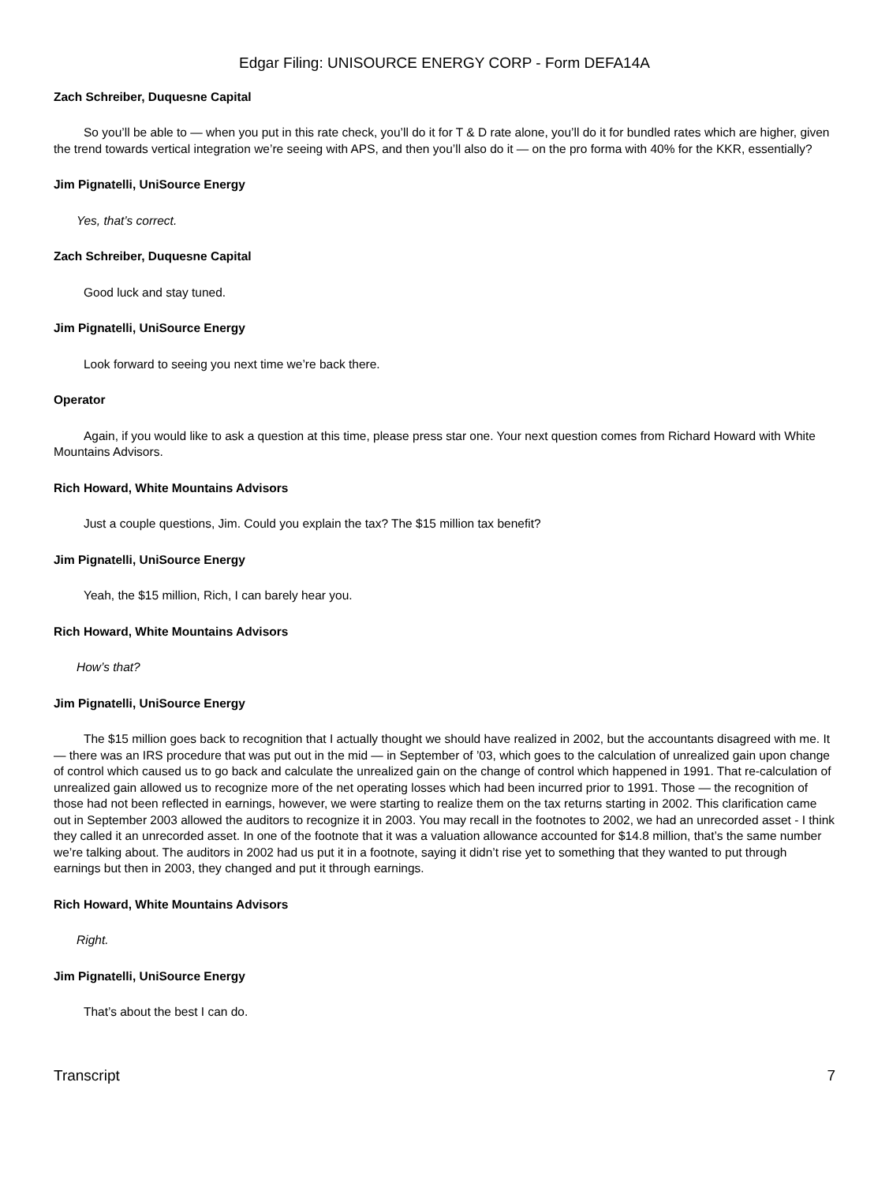Edgar Filing: UNISOURCE ENERGY CORP - Form DEFA14A
Zach Schreiber, Duquesne Capital
So you’ll be able to — when you put in this rate check, you’ll do it for T & D rate alone, you’ll do it for bundled rates which are higher, given the trend towards vertical integration we’re seeing with APS, and then you’ll also do it — on the pro forma with 40% for the KKR, essentially?
Jim Pignatelli, UniSource Energy
Yes, that’s correct.
Zach Schreiber, Duquesne Capital
Good luck and stay tuned.
Jim Pignatelli, UniSource Energy
Look forward to seeing you next time we’re back there.
Operator
Again, if you would like to ask a question at this time, please press star one. Your next question comes from Richard Howard with White Mountains Advisors.
Rich Howard, White Mountains Advisors
Just a couple questions, Jim. Could you explain the tax? The $15 million tax benefit?
Jim Pignatelli, UniSource Energy
Yeah, the $15 million, Rich, I can barely hear you.
Rich Howard, White Mountains Advisors
How’s that?
Jim Pignatelli, UniSource Energy
The $15 million goes back to recognition that I actually thought we should have realized in 2002, but the accountants disagreed with me. It — there was an IRS procedure that was put out in the mid — in September of ’03, which goes to the calculation of unrealized gain upon change of control which caused us to go back and calculate the unrealized gain on the change of control which happened in 1991. That re-calculation of unrealized gain allowed us to recognize more of the net operating losses which had been incurred prior to 1991. Those — the recognition of those had not been reflected in earnings, however, we were starting to realize them on the tax returns starting in 2002. This clarification came out in September 2003 allowed the auditors to recognize it in 2003. You may recall in the footnotes to 2002, we had an unrecorded asset - I think they called it an unrecorded asset. In one of the footnote that it was a valuation allowance accounted for $14.8 million, that’s the same number we’re talking about. The auditors in 2002 had us put it in a footnote, saying it didn’t rise yet to something that they wanted to put through earnings but then in 2003, they changed and put it through earnings.
Rich Howard, White Mountains Advisors
Right.
Jim Pignatelli, UniSource Energy
That’s about the best I can do.
Transcript 7